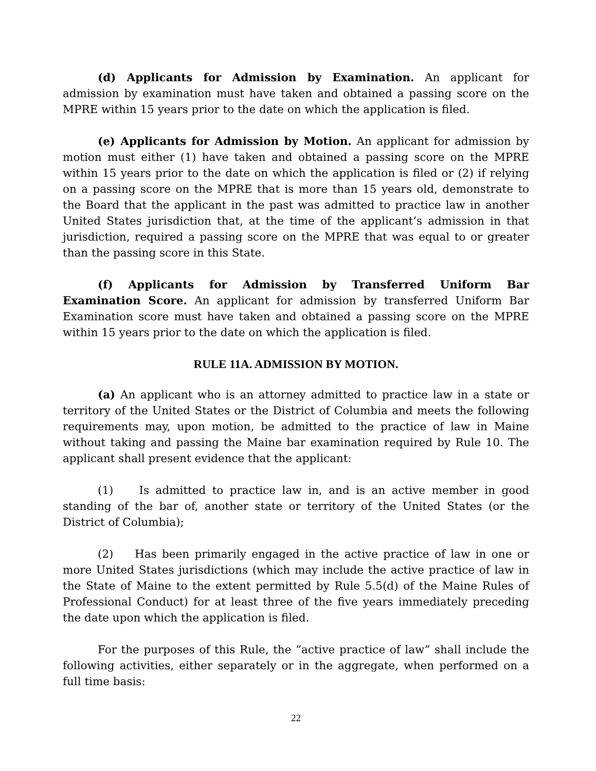(d) Applicants for Admission by Examination. An applicant for admission by examination must have taken and obtained a passing score on the MPRE within 15 years prior to the date on which the application is filed.
(e) Applicants for Admission by Motion. An applicant for admission by motion must either (1) have taken and obtained a passing score on the MPRE within 15 years prior to the date on which the application is filed or (2) if relying on a passing score on the MPRE that is more than 15 years old, demonstrate to the Board that the applicant in the past was admitted to practice law in another United States jurisdiction that, at the time of the applicant’s admission in that jurisdiction, required a passing score on the MPRE that was equal to or greater than the passing score in this State.
(f) Applicants for Admission by Transferred Uniform Bar Examination Score. An applicant for admission by transferred Uniform Bar Examination score must have taken and obtained a passing score on the MPRE within 15 years prior to the date on which the application is filed.
RULE 11A. ADMISSION BY MOTION.
(a) An applicant who is an attorney admitted to practice law in a state or territory of the United States or the District of Columbia and meets the following requirements may, upon motion, be admitted to the practice of law in Maine without taking and passing the Maine bar examination required by Rule 10. The applicant shall present evidence that the applicant:
(1) Is admitted to practice law in, and is an active member in good standing of the bar of, another state or territory of the United States (or the District of Columbia);
(2) Has been primarily engaged in the active practice of law in one or more United States jurisdictions (which may include the active practice of law in the State of Maine to the extent permitted by Rule 5.5(d) of the Maine Rules of Professional Conduct) for at least three of the five years immediately preceding the date upon which the application is filed.
For the purposes of this Rule, the “active practice of law” shall include the following activities, either separately or in the aggregate, when performed on a full time basis:
22